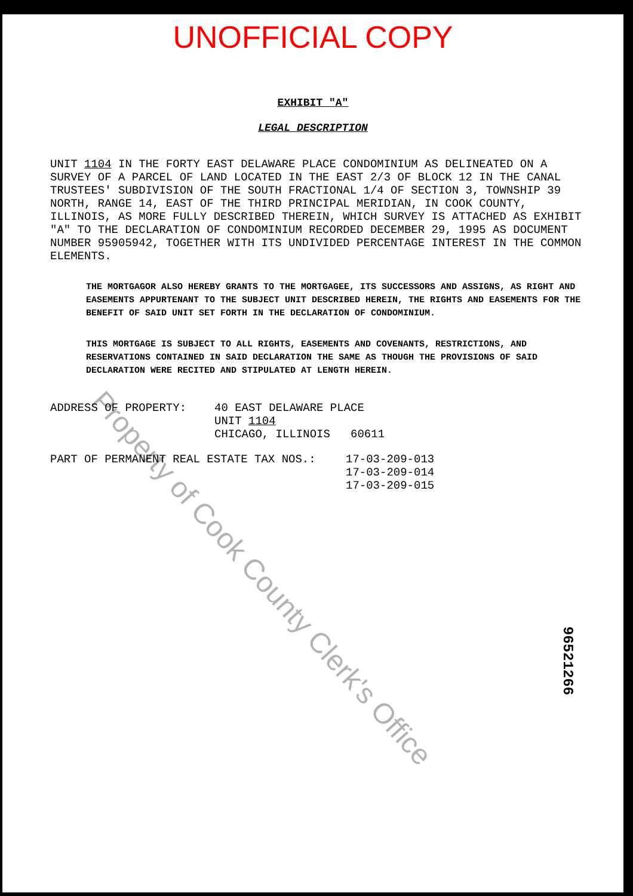UNOFFICIAL COPY
EXHIBIT "A"
LEGAL DESCRIPTION
UNIT 1104 IN THE FORTY EAST DELAWARE PLACE CONDOMINIUM AS DELINEATED ON A SURVEY OF A PARCEL OF LAND LOCATED IN THE EAST 2/3 OF BLOCK 12 IN THE CANAL TRUSTEES' SUBDIVISION OF THE SOUTH FRACTIONAL 1/4 OF SECTION 3, TOWNSHIP 39 NORTH, RANGE 14, EAST OF THE THIRD PRINCIPAL MERIDIAN, IN COOK COUNTY, ILLINOIS, AS MORE FULLY DESCRIBED THEREIN, WHICH SURVEY IS ATTACHED AS EXHIBIT "A" TO THE DECLARATION OF CONDOMINIUM RECORDED DECEMBER 29, 1995 AS DOCUMENT NUMBER 95905942, TOGETHER WITH ITS UNDIVIDED PERCENTAGE INTEREST IN THE COMMON ELEMENTS.
THE MORTGAGOR ALSO HEREBY GRANTS TO THE MORTGAGEE, ITS SUCCESSORS AND ASSIGNS, AS RIGHT AND EASEMENTS APPURTENANT TO THE SUBJECT UNIT DESCRIBED HEREIN, THE RIGHTS AND EASEMENTS FOR THE BENEFIT OF SAID UNIT SET FORTH IN THE DECLARATION OF CONDOMINIUM.
THIS MORTGAGE IS SUBJECT TO ALL RIGHTS, EASEMENTS AND COVENANTS, RESTRICTIONS, AND RESERVATIONS CONTAINED IN SAID DECLARATION THE SAME AS THOUGH THE PROVISIONS OF SAID DECLARATION WERE RECITED AND STIPULATED AT LENGTH HEREIN.
ADDRESS OF PROPERTY: 40 EAST DELAWARE PLACE
UNIT 1104
CHICAGO, ILLINOIS 60611
PART OF PERMANENT REAL ESTATE TAX NOS.: 17-03-209-013
17-03-209-014
17-03-209-015
Property of Cook County Clerk's Office
96521266